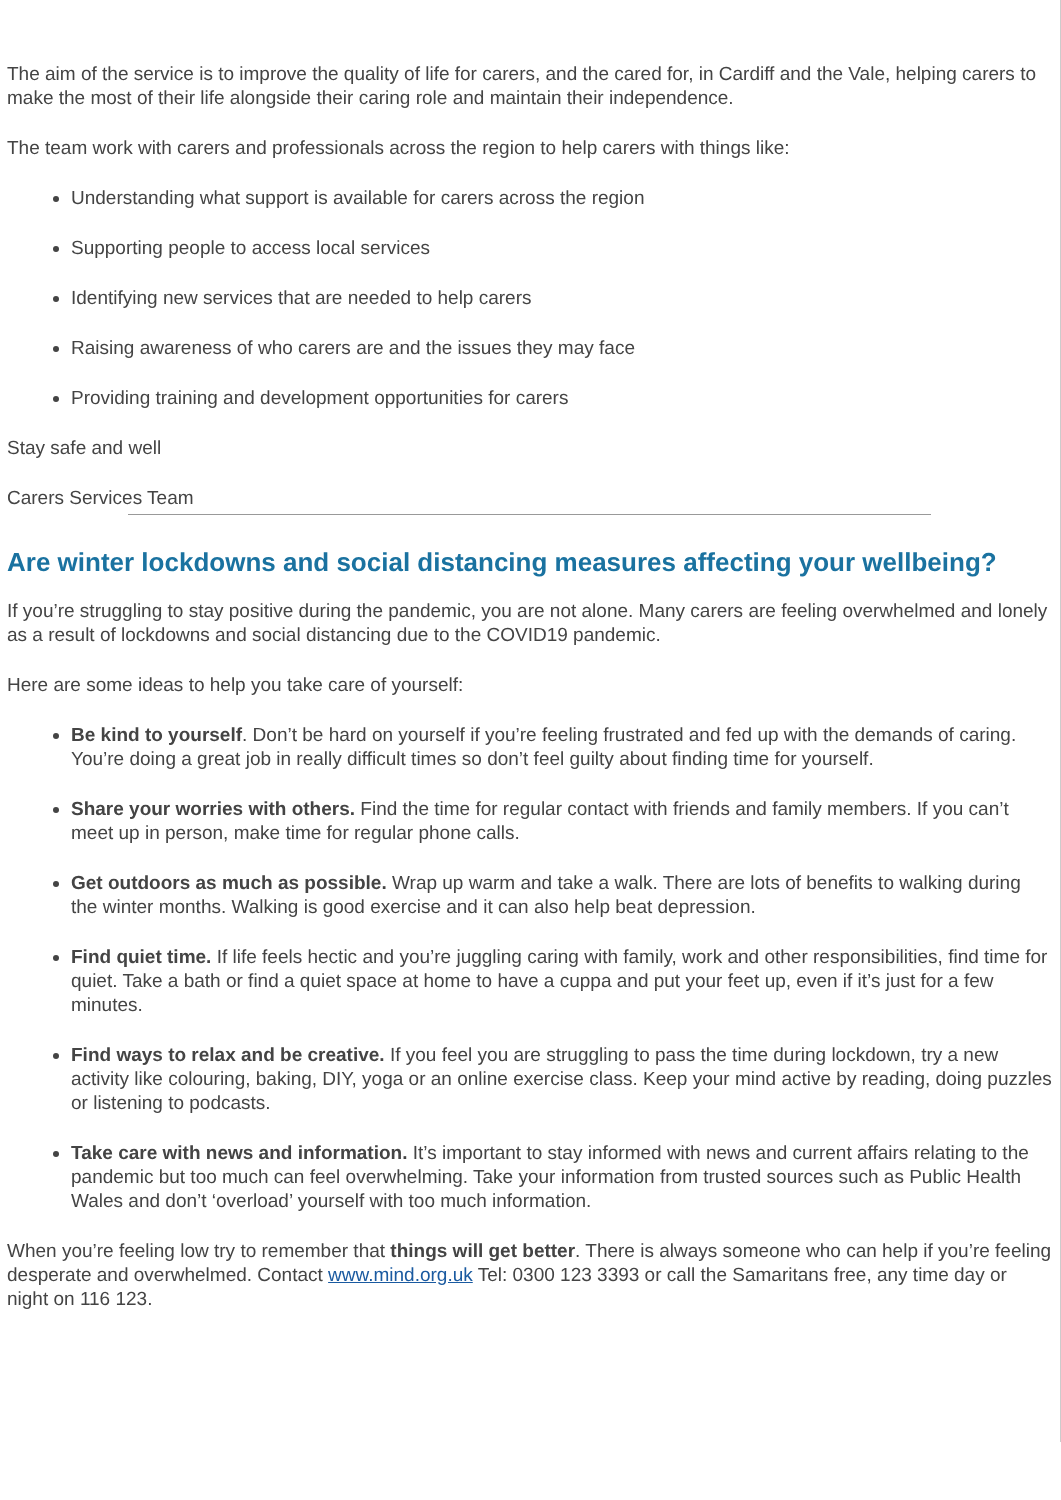The aim of the service is to improve the quality of life for carers, and the cared for, in Cardiff and the Vale, helping carers to make the most of their life alongside their caring role and maintain their independence.
The team work with carers and professionals across the region to help carers with things like:
Understanding what support is available for carers across the region
Supporting people to access local services
Identifying new services that are needed to help carers
Raising awareness of who carers are and the issues they may face
Providing training and development opportunities for carers
Stay safe and well
Carers Services Team
Are winter lockdowns and social distancing measures affecting your wellbeing?
If you’re struggling to stay positive during the pandemic, you are not alone. Many carers are feeling overwhelmed and lonely as a result of lockdowns and social distancing due to the COVID19 pandemic.
Here are some ideas to help you take care of yourself:
Be kind to yourself. Don’t be hard on yourself if you’re feeling frustrated and fed up with the demands of caring. You’re doing a great job in really difficult times so don’t feel guilty about finding time for yourself.
Share your worries with others. Find the time for regular contact with friends and family members. If you can’t meet up in person, make time for regular phone calls.
Get outdoors as much as possible. Wrap up warm and take a walk. There are lots of benefits to walking during the winter months. Walking is good exercise and it can also help beat depression.
Find quiet time. If life feels hectic and you’re juggling caring with family, work and other responsibilities, find time for quiet. Take a bath or find a quiet space at home to have a cuppa and put your feet up, even if it’s just for a few minutes.
Find ways to relax and be creative. If you feel you are struggling to pass the time during lockdown, try a new activity like colouring, baking, DIY, yoga or an online exercise class. Keep your mind active by reading, doing puzzles or listening to podcasts.
Take care with news and information. It’s important to stay informed with news and current affairs relating to the pandemic but too much can feel overwhelming. Take your information from trusted sources such as Public Health Wales and don’t ‘overload’ yourself with too much information.
When you’re feeling low try to remember that things will get better. There is always someone who can help if you’re feeling desperate and overwhelmed. Contact www.mind.org.uk Tel: 0300 123 3393 or call the Samaritans free, any time day or night on 116 123.